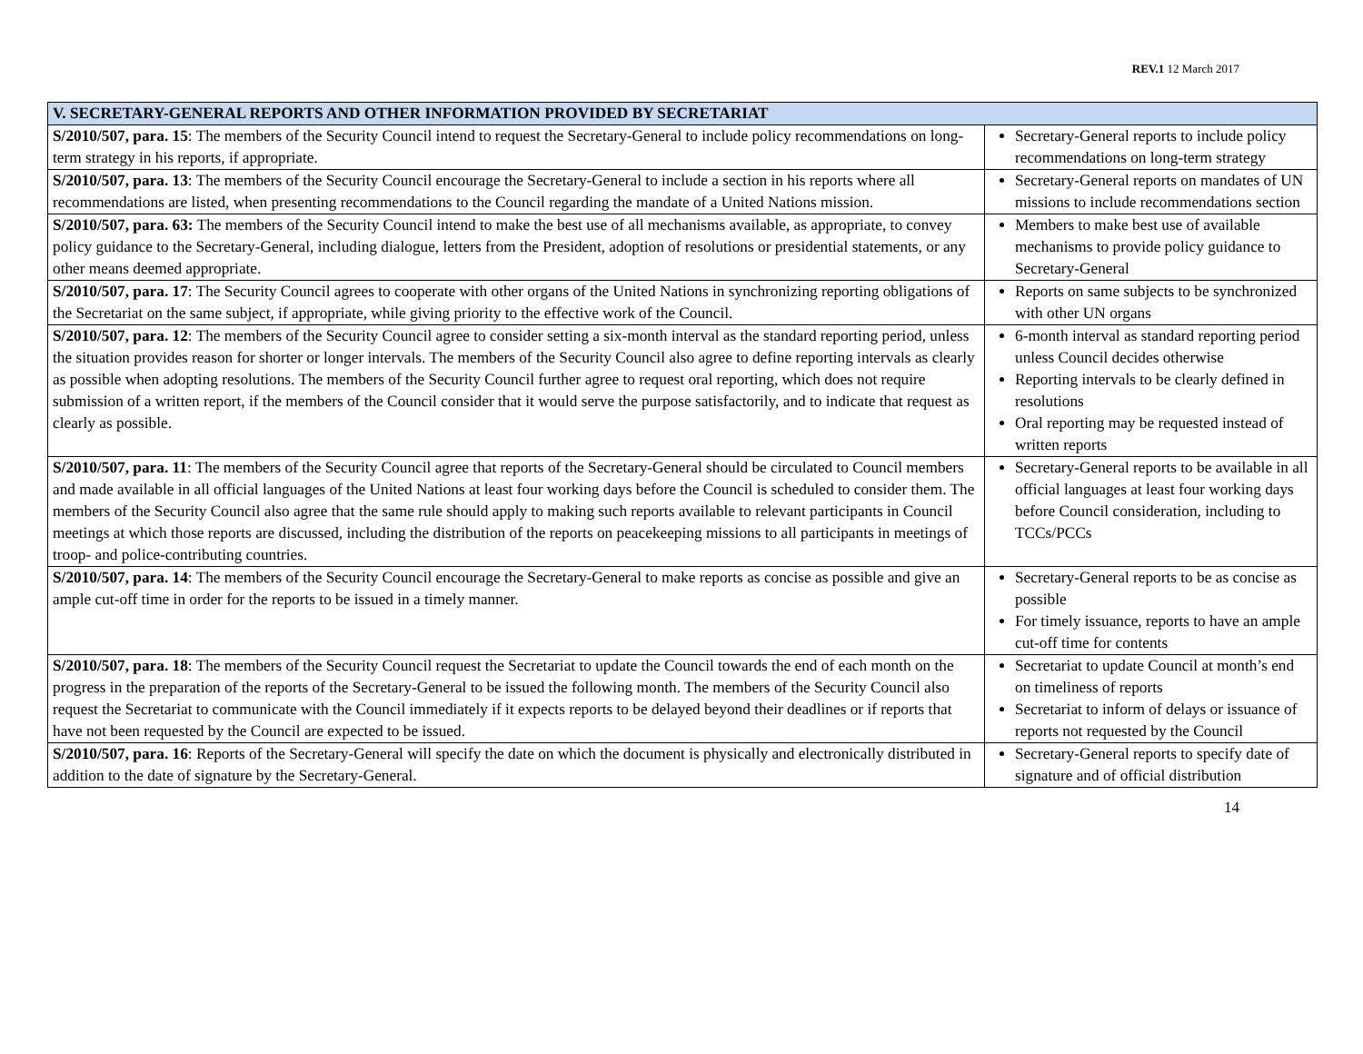REV.1 12 March 2017
| V. SECRETARY-GENERAL REPORTS AND OTHER INFORMATION PROVIDED BY SECRETARIAT | |
| --- | --- |
| S/2010/507, para. 15 : The members of the Security Council intend to request the Secretary-General to include policy recommendations on long-term strategy in his reports, if appropriate. | Secretary-General reports to include policy recommendations on long-term strategy |
| S/2010/507, para. 13 : The members of the Security Council encourage the Secretary-General to include a section in his reports where all recommendations are listed, when presenting recommendations to the Council regarding the mandate of a United Nations mission. | Secretary-General reports on mandates of UN missions to include recommendations section |
| S/2010/507, para. 63: The members of the Security Council intend to make the best use of all mechanisms available, as appropriate, to convey policy guidance to the Secretary-General, including dialogue, letters from the President, adoption of resolutions or presidential statements, or any other means deemed appropriate. | Members to make best use of available mechanisms to provide policy guidance to Secretary-General |
| S/2010/507, para. 17 : The Security Council agrees to cooperate with other organs of the United Nations in synchronizing reporting obligations of the Secretariat on the same subject, if appropriate, while giving priority to the effective work of the Council. | Reports on same subjects to be synchronized with other UN organs |
| S/2010/507, para. 12 : The members of the Security Council agree to consider setting a six-month interval as the standard reporting period, unless the situation provides reason for shorter or longer intervals. The members of the Security Council also agree to define reporting intervals as clearly as possible when adopting resolutions. The members of the Security Council further agree to request oral reporting, which does not require submission of a written report, if the members of the Council consider that it would serve the purpose satisfactorily, and to indicate that request as clearly as possible. | 6-month interval as standard reporting period unless Council decides otherwise Reporting intervals to be clearly defined in resolutions Oral reporting may be requested instead of written reports |
| S/2010/507, para. 11 : The members of the Security Council agree that reports of the Secretary-General should be circulated to Council members and made available in all official languages of the United Nations at least four working days before the Council is scheduled to consider them. The members of the Security Council also agree that the same rule should apply to making such reports available to relevant participants in Council meetings at which those reports are discussed, including the distribution of the reports on peacekeeping missions to all participants in meetings of troop- and police-contributing countries. | Secretary-General reports to be available in all official languages at least four working days before Council consideration, including to TCCs/PCCs |
| S/2010/507, para. 14 : The members of the Security Council encourage the Secretary-General to make reports as concise as possible and give an ample cut-off time in order for the reports to be issued in a timely manner. | Secretary-General reports to be as concise as possible For timely issuance, reports to have an ample cut-off time for contents |
| S/2010/507, para. 18 : The members of the Security Council request the Secretariat to update the Council towards the end of each month on the progress in the preparation of the reports of the Secretary-General to be issued the following month. The members of the Security Council also request the Secretariat to communicate with the Council immediately if it expects reports to be delayed beyond their deadlines or if reports that have not been requested by the Council are expected to be issued. | Secretariat to update Council at month’s end on timeliness of reports Secretariat to inform of delays or issuance of reports not requested by the Council |
| S/2010/507, para. 16 : Reports of the Secretary-General will specify the date on which the document is physically and electronically distributed in addition to the date of signature by the Secretary-General. | Secretary-General reports to specify date of signature and of official distribution |
14